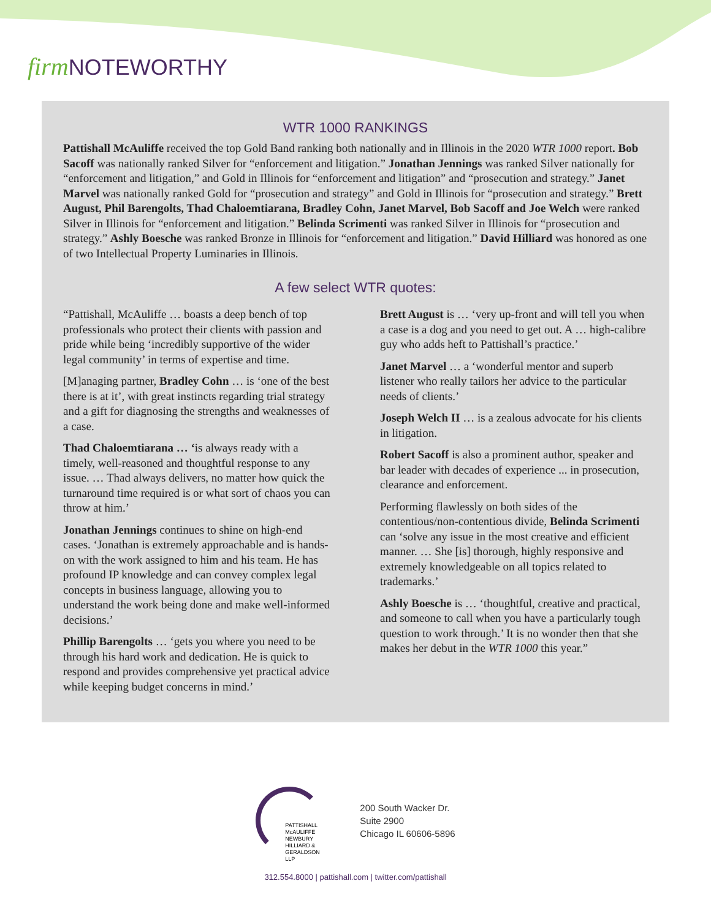firm NOTEWORTHY
WTR 1000 RANKINGS
Pattishall McAuliffe received the top Gold Band ranking both nationally and in Illinois in the 2020 WTR 1000 report. Bob Sacoff was nationally ranked Silver for “enforcement and litigation.” Jonathan Jennings was ranked Silver nationally for “enforcement and litigation,” and Gold in Illinois for “enforcement and litigation” and “prosecution and strategy.” Janet Marvel was nationally ranked Gold for “prosecution and strategy” and Gold in Illinois for “prosecution and strategy.” Brett August, Phil Barengolts, Thad Chaloemtiarana, Bradley Cohn, Janet Marvel, Bob Sacoff and Joe Welch were ranked Silver in Illinois for “enforcement and litigation.” Belinda Scrimenti was ranked Silver in Illinois for “prosecution and strategy.” Ashly Boesche was ranked Bronze in Illinois for “enforcement and litigation.” David Hilliard was honored as one of two Intellectual Property Luminaries in Illinois.
A few select WTR quotes:
“Pattishall, McAuliffe … boasts a deep bench of top professionals who protect their clients with passion and pride while being ‘incredibly supportive of the wider legal community’ in terms of expertise and time.
[M]anaging partner, Bradley Cohn … is ‘one of the best there is at it’, with great instincts regarding trial strategy and a gift for diagnosing the strengths and weaknesses of a case.
Thad Chaloemtiarana … ‘is always ready with a timely, well-reasoned and thoughtful response to any issue. … Thad always delivers, no matter how quick the turnaround time required is or what sort of chaos you can throw at him.’
Jonathan Jennings continues to shine on high-end cases. ‘Jonathan is extremely approachable and is hands-on with the work assigned to him and his team. He has profound IP knowledge and can convey complex legal concepts in business language, allowing you to understand the work being done and make well-informed decisions.’
Phillip Barengolts … ‘gets you where you need to be through his hard work and dedication. He is quick to respond and provides comprehensive yet practical advice while keeping budget concerns in mind.’
Brett August is … ‘very up-front and will tell you when a case is a dog and you need to get out. A … high-calibre guy who adds heft to Pattishall’s practice.’
Janet Marvel … a ‘wonderful mentor and superb listener who really tailors her advice to the particular needs of clients.’
Joseph Welch II … is a zealous advocate for his clients in litigation.
Robert Sacoff is also a prominent author, speaker and bar leader with decades of experience ... in prosecution, clearance and enforcement.
Performing flawlessly on both sides of the contentious/non-contentious divide, Belinda Scrimenti can ‘solve any issue in the most creative and efficient manner. … She [is] thorough, highly responsive and extremely knowledgeable on all topics related to trademarks.’
Ashly Boesche is … ‘thoughtful, creative and practical, and someone to call when you have a particularly tough question to work through.’ It is no wonder then that she makes her debut in the WTR 1000 this year.”
PATTISHALL
McAULIFFE
NEWBURY
HILLIARD &
GERALDSON LLP
200 South Wacker Dr.
Suite 2900
Chicago IL 60606-5896
312.554.8000 | pattishall.com | twitter.com/pattishall